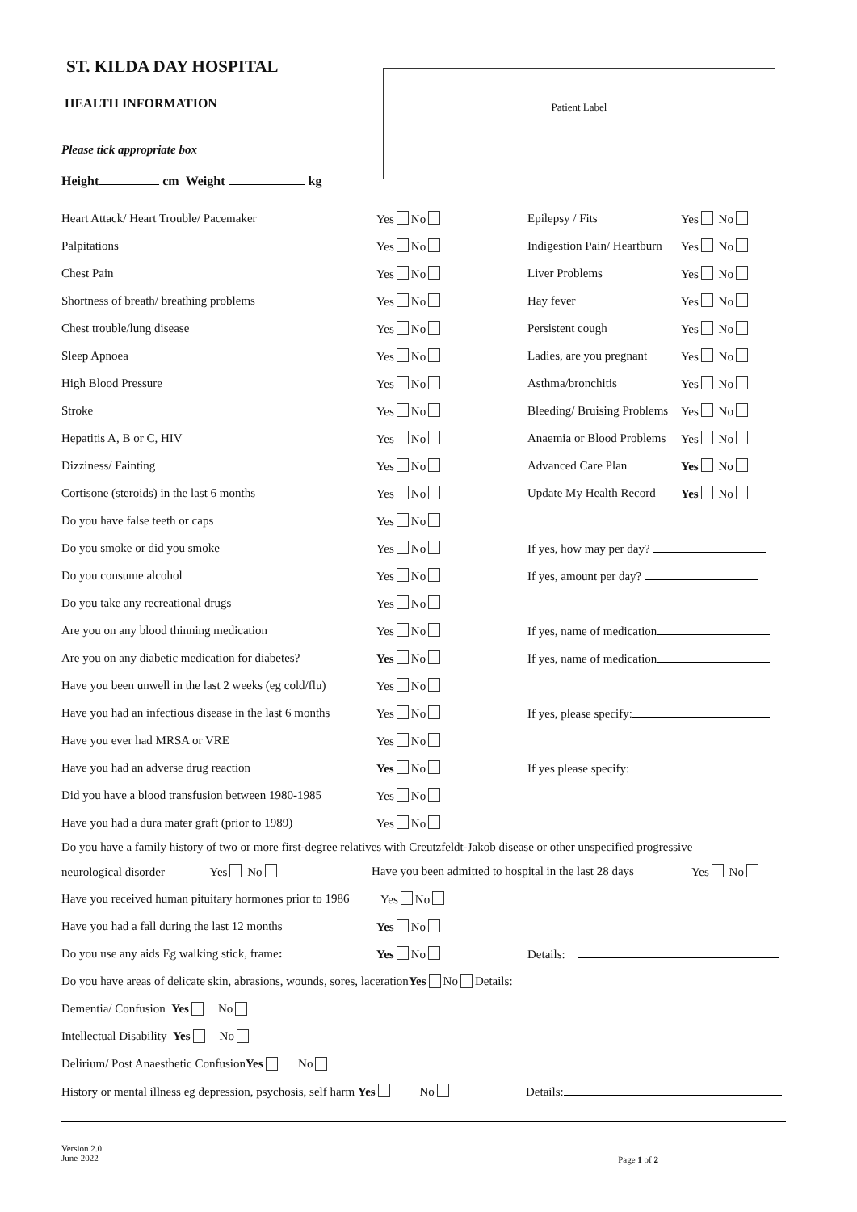ST. KILDA DAY HOSPITAL
HEALTH INFORMATION
Please tick appropriate box
Height cm Weight kg
Patient Label
Heart Attack/ Heart Trouble/ Pacemaker Yes No Epilepsy / Fits Yes No
Palpitations Yes No Indigestion Pain/ Heartburn Yes No
Chest Pain Yes No Liver Problems Yes No
Shortness of breath/ breathing problems Yes No Hay fever Yes No
Chest trouble/lung disease Yes No Persistent cough Yes No
Sleep Apnoea Yes No Ladies, are you pregnant Yes No
High Blood Pressure Yes No Asthma/bronchitis Yes No
Stroke Yes No Bleeding/ Bruising Problems Yes No
Hepatitis A, B or C, HIV Yes No Anaemia or Blood Problems Yes No
Dizziness/ Fainting Yes No Advanced Care Plan Yes No
Cortisone (steroids) in the last 6 months Yes No Update My Health Record Yes No
Do you have false teeth or caps Yes No
Do you smoke or did you smoke Yes No If yes, how may per day?
Do you consume alcohol Yes No If yes, amount per day?
Do you take any recreational drugs Yes No
Are you on any blood thinning medication Yes No If yes, name of medication
Are you on any diabetic medication for diabetes? Yes No If yes, name of medication
Have you been unwell in the last 2 weeks (eg cold/flu) Yes No
Have you had an infectious disease in the last 6 months Yes No If yes, please specify:
Have you ever had MRSA or VRE Yes No
Have you had an adverse drug reaction Yes No If yes please specify:
Did you have a blood transfusion between 1980-1985 Yes No
Have you had a dura mater graft (prior to 1989) Yes No
Do you have a family history of two or more first-degree relatives with Creutzfeldt-Jakob disease or other unspecified progressive
neurological disorder Yes No Have you been admitted to hospital in the last 28 days Yes No
Have you received human pituitary hormones prior to 1986 Yes No
Have you had a fall during the last 12 months Yes No
Do you use any aids Eg walking stick, frame: Yes No Details:
Do you have areas of delicate skin, abrasions, wounds, sores, laceration Yes No Details:
Dementia/ Confusion Yes No
Intellectual Disability Yes No
Delirium/ Post Anaesthetic Confusion Yes No
History or mental illness eg depression, psychosis, self harm Yes No Details:
Version 2.0
June-2022 Page 1 of 2